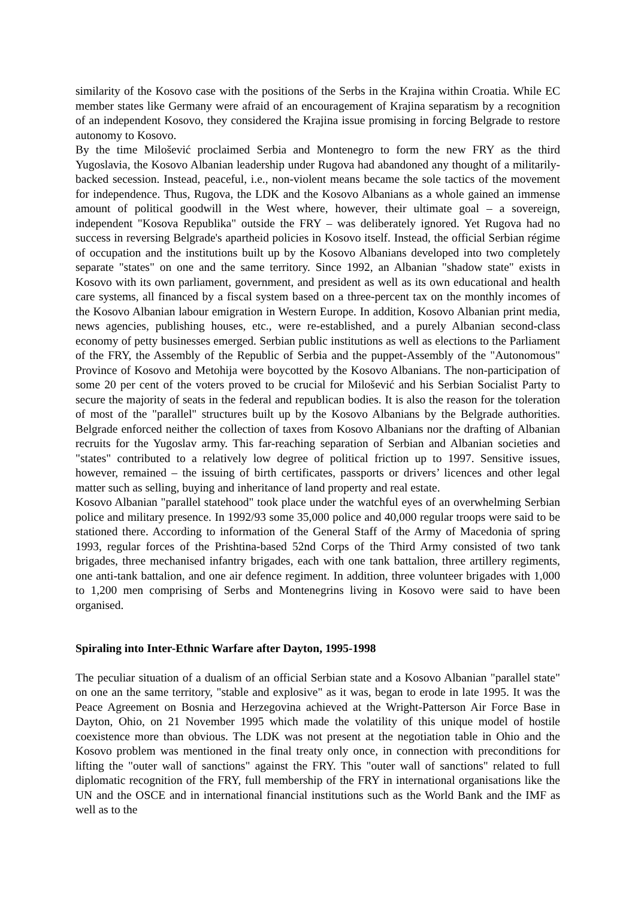similarity of the Kosovo case with the positions of the Serbs in the Krajina within Croatia. While EC member states like Germany were afraid of an encouragement of Krajina separatism by a recognition of an independent Kosovo, they considered the Krajina issue promising in forcing Belgrade to restore autonomy to Kosovo.
By the time Milošević proclaimed Serbia and Montenegro to form the new FRY as the third Yugoslavia, the Kosovo Albanian leadership under Rugova had abandoned any thought of a militarily-backed secession. Instead, peaceful, i.e., non-violent means became the sole tactics of the movement for independence. Thus, Rugova, the LDK and the Kosovo Albanians as a whole gained an immense amount of political goodwill in the West where, however, their ultimate goal – a sovereign, independent "Kosova Republika" outside the FRY – was deliberately ignored. Yet Rugova had no success in reversing Belgrade's apartheid policies in Kosovo itself. Instead, the official Serbian régime of occupation and the institutions built up by the Kosovo Albanians developed into two completely separate "states" on one and the same territory. Since 1992, an Albanian "shadow state" exists in Kosovo with its own parliament, government, and president as well as its own educational and health care systems, all financed by a fiscal system based on a three-percent tax on the monthly incomes of the Kosovo Albanian labour emigration in Western Europe. In addition, Kosovo Albanian print media, news agencies, publishing houses, etc., were re-established, and a purely Albanian second-class economy of petty businesses emerged. Serbian public institutions as well as elections to the Parliament of the FRY, the Assembly of the Republic of Serbia and the puppet-Assembly of the "Autonomous" Province of Kosovo and Metohija were boycotted by the Kosovo Albanians. The non-participation of some 20 per cent of the voters proved to be crucial for Milošević and his Serbian Socialist Party to secure the majority of seats in the federal and republican bodies. It is also the reason for the toleration of most of the "parallel" structures built up by the Kosovo Albanians by the Belgrade authorities. Belgrade enforced neither the collection of taxes from Kosovo Albanians nor the drafting of Albanian recruits for the Yugoslav army. This far-reaching separation of Serbian and Albanian societies and "states" contributed to a relatively low degree of political friction up to 1997. Sensitive issues, however, remained – the issuing of birth certificates, passports or drivers’ licences and other legal matter such as selling, buying and inheritance of land property and real estate.
Kosovo Albanian "parallel statehood" took place under the watchful eyes of an overwhelming Serbian police and military presence. In 1992/93 some 35,000 police and 40,000 regular troops were said to be stationed there. According to information of the General Staff of the Army of Macedonia of spring 1993, regular forces of the Prishtina-based 52nd Corps of the Third Army consisted of two tank brigades, three mechanised infantry brigades, each with one tank battalion, three artillery regiments, one anti-tank battalion, and one air defence regiment. In addition, three volunteer brigades with 1,000 to 1,200 men comprising of Serbs and Montenegrins living in Kosovo were said to have been organised.
Spiraling into Inter-Ethnic Warfare after Dayton, 1995-1998
The peculiar situation of a dualism of an official Serbian state and a Kosovo Albanian "parallel state" on one an the same territory, "stable and explosive" as it was, began to erode in late 1995. It was the Peace Agreement on Bosnia and Herzegovina achieved at the Wright-Patterson Air Force Base in Dayton, Ohio, on 21 November 1995 which made the volatility of this unique model of hostile coexistence more than obvious. The LDK was not present at the negotiation table in Ohio and the Kosovo problem was mentioned in the final treaty only once, in connection with preconditions for lifting the "outer wall of sanctions" against the FRY. This "outer wall of sanctions" related to full diplomatic recognition of the FRY, full membership of the FRY in international organisations like the UN and the OSCE and in international financial institutions such as the World Bank and the IMF as well as to the